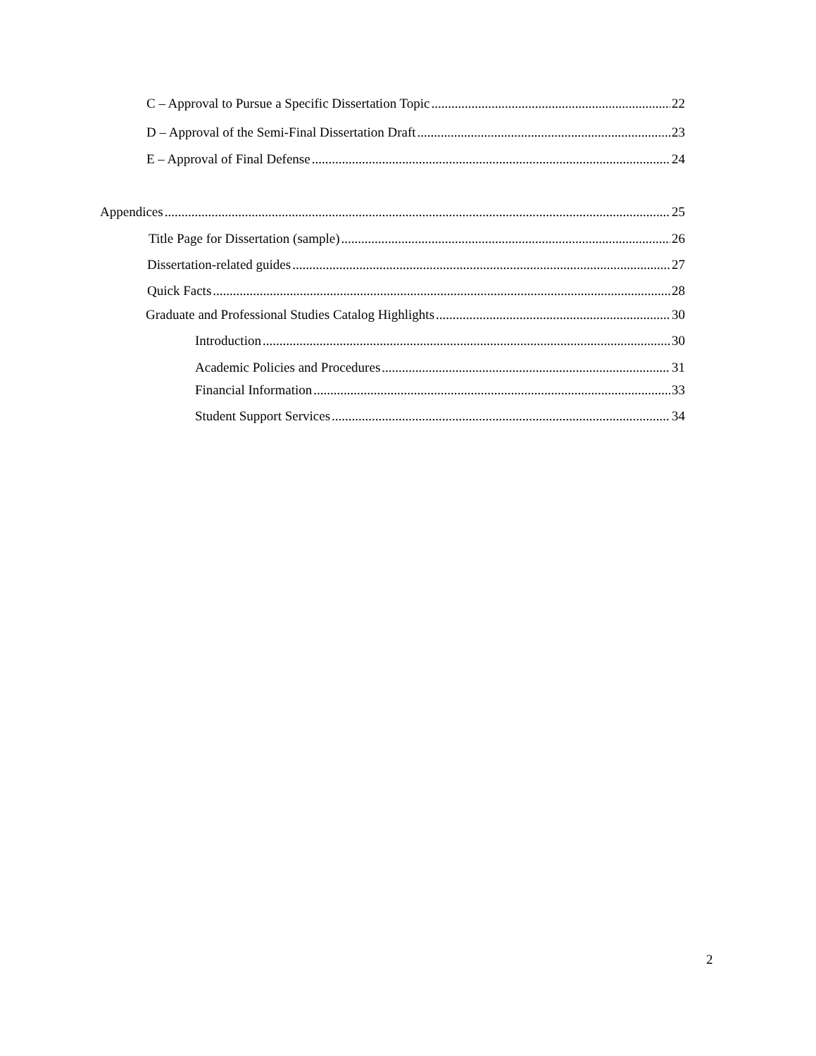C – Approval to Pursue a Specific Dissertation Topic 22
D – Approval of the Semi-Final Dissertation Draft 23
E – Approval of Final Defense 24
Appendices 25
Title Page for Dissertation (sample) 26
Dissertation-related guides 27
Quick Facts 28
Graduate and Professional Studies Catalog Highlights 30
Introduction 30
Academic Policies and Procedures 31
Financial Information 33
Student Support Services 34
2